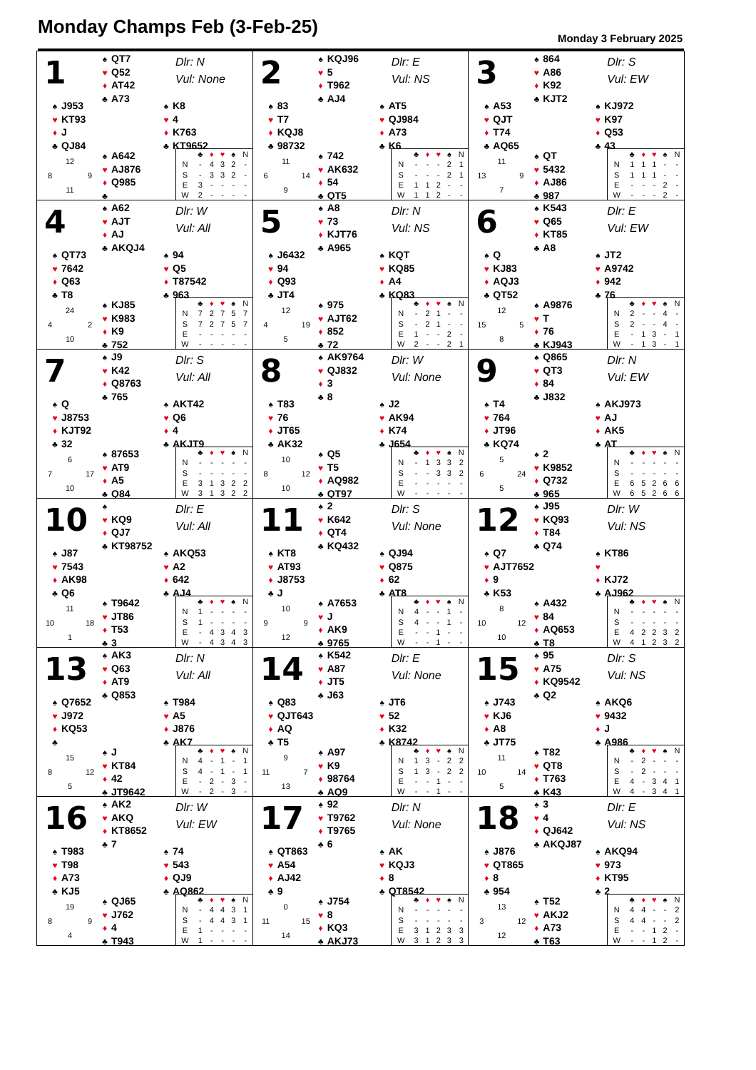Monday Champs Feb (3-Feb-25)
Monday 3 February 2025
1
♠ QT7
♥ Q52
♦ AT42
♣ A73
Dlr: N
Vul: None
♠ J953
♥ KT93
♦ J
♣ QJ84
♠ K8
♥ 4
♦ K763
♣ KT9652
12 8 9 11
♠ A642
♥ AJ876
♦ Q985
♣
| | ♣ | ♦ | ♥ | ♠ | N |
| --- | --- | --- | --- | --- | --- |
| N | - | 4 | 3 | 2 | - |
| S | - | 3 | 3 | 2 | - |
| E | 3 | - | - | - | - |
| W | 2 | - | - | - | - |
2
♠ KQJ96
♥ 5
♦ T962
♣ AJ4
Dlr: E
Vul: NS
♠ 83
♥ T7
♦ KQJ8
♣ 98732
♠ AT5
♥ QJ984
♦ A73
♣ K6
11 6 14 9
♠ 742
♥ AK632
♦ 54
♣ QT5
| | ♣ | ♦ | ♥ | ♠ | N |
| --- | --- | --- | --- | --- | --- |
| N | - | - | - | 2 | 1 |
| S | - | - | - | 2 | 1 |
| E | 1 | 1 | 2 | - | - |
| W | 1 | 1 | 2 | - | - |
3
♠ 864
♥ A86
♦ K92
♣ KJT2
Dlr: S
Vul: EW
♠ A53
♥ QJT
♦ T74
♣ AQ65
♠ KJ972
♥ K97
♦ Q53
♣ 43
11 13 9 7
♠ QT
♥ 5432
♦ AJ86
♣ 987
| | ♣ | ♦ | ♥ | ♠ | N |
| --- | --- | --- | --- | --- | --- |
| N | 1 | 1 | 1 | - | - |
| S | 1 | 1 | 1 | - | - |
| E | - | - | - | 2 | - |
| W | - | - | - | 2 | - |
4
♠ A62
♥ AJT
♦ AJ
♣ AKQJ4
Dlr: W
Vul: All
♠ QT73
♥ 7642
♦ Q63
♣ T8
♠ 94
♥ Q5
♦ T87542
♣ 963
24 4 2 10
♠ KJ85
♥ K983
♦ K9
♣ 752
| | ♣ | ♦ | ♥ | ♠ | N |
| --- | --- | --- | --- | --- | --- |
| N | 7 | 2 | 7 | 5 | 7 |
| S | 7 | 2 | 7 | 5 | 7 |
| E | - | - | - | - | - |
| W | - | - | - | - | - |
5
♠ A8
♥ 73
♦ KJT76
♣ A965
Dlr: N
Vul: NS
♠ J6432
♥ 94
♦ Q93
♣ JT4
♠ KQT
♥ KQ85
♦ A4
♣ KQ83
12 4 19 5
♠ 975
♥ AJT62
♦ 852
♣ 72
| | ♣ | ♦ | ♥ | ♠ | N |
| --- | --- | --- | --- | --- | --- |
| N | - | 2 | 1 | - | - |
| S | - | 2 | 1 | - | - |
| E | 1 | - | - | 2 | - |
| W | 2 | - | - | 2 | 1 |
6
♠ K543
♥ Q65
♦ KT85
♣ A8
Dlr: E
Vul: EW
♠ Q
♥ KJ83
♦ AQJ3
♣ QT52
♠ JT2
♥ A9742
♦ 942
♣ 76
12 15 5 8
♠ A9876
♥ T
♦ 76
♣ KJ943
| | ♣ | ♦ | ♥ | ♠ | N |
| --- | --- | --- | --- | --- | --- |
| N | 2 | - | - | 4 | - |
| S | 2 | - | - | 4 | - |
| E | - | 1 | 3 | - | 1 |
| W | - | 1 | 3 | - | 1 |
7
♠ J9
♥ K42
♦ Q8763
♣ 765
Dlr: S
Vul: All
♠ Q
♥ J8753
♦ KJT92
♣ 32
♠ AKT42
♥ Q6
♦ 4
♣ AKJT9
6 7 17 10
♠ 87653
♥ AT9
♦ A5
♣ Q84
| | ♣ | ♦ | ♥ | ♠ | N |
| --- | --- | --- | --- | --- | --- |
| N | - | - | - | - | - |
| S | - | - | - | - | - |
| E | 3 | 1 | 3 | 2 | 2 |
| W | 3 | 1 | 3 | 2 | 2 |
8
♠ AK9764
♥ QJ832
♦ 3
♣ 8
Dlr: W
Vul: None
♠ T83
♥ 76
♦ JT65
♣ AK32
♠ J2
♥ AK94
♦ K74
♣ J654
10 8 12 10
♠ Q5
♥ T5
♦ AQ982
♣ QT97
| | ♣ | ♦ | ♥ | ♠ | N |
| --- | --- | --- | --- | --- | --- |
| N | - | 1 | 3 | 3 | 2 |
| S | - | - | 3 | 3 | 2 |
| E | - | - | - | - | - |
| W | - | - | - | - | - |
9
♠ Q865
♥ QT3
♦ 84
♣ J832
Dlr: N
Vul: EW
♠ T4
♥ 764
♦ JT96
♣ KQ74
♠ AKJ973
♥ AJ
♦ AK5
♣ AT
5 6 24 5
♠ 2
♥ K9852
♦ Q732
♣ 965
| | ♣ | ♦ | ♥ | ♠ | N |
| --- | --- | --- | --- | --- | --- |
| N | - | - | - | - | - |
| S | - | - | - | - | - |
| E | 6 | 5 | 2 | 6 | 6 |
| W | 6 | 5 | 2 | 6 | 6 |
10
♠
♥ KQ9
♦ QJ7
♣ KT98752
Dlr: E
Vul: All
♠ J87
♥ 7543
♦ AK98
♣ Q6
♠ AKQ53
♥ A2
♦ 642
♣ AJ4
11 10 18 1
♠ T9642
♥ JT86
♦ T53
♣ 3
| | ♣ | ♦ | ♥ | ♠ | N |
| --- | --- | --- | --- | --- | --- |
| N | 1 | - | - | - | - |
| S | 1 | - | - | - | - |
| E | - | 4 | 3 | 4 | 3 |
| W | - | 4 | 3 | 4 | 3 |
11
♠ 2
♥ K642
♦ QT4
♣ KQ432
Dlr: S
Vul: None
♠ KT8
♥ AT93
♦ J8753
♣ J
♠ QJ94
♥ Q875
♦ 62
♣ AT8
10 9 9 12
♠ A7653
♥ J
♦ AK9
♣ 9765
| | ♣ | ♦ | ♥ | ♠ | N |
| --- | --- | --- | --- | --- | --- |
| N | 4 | - | - | 1 | - |
| S | 4 | - | - | 1 | - |
| E | - | - | 1 | - | - |
| W | - | - | 1 | - | - |
12
♠ J95
♥ KQ93
♦ T84
♣ Q74
Dlr: W
Vul: NS
♠ Q7
♥ AJT7652
♦ 9
♣ K53
♠ KT86
♥
♦ KJ72
♣ AJ962
8 10 12 10
♠ A432
♥ 84
♦ AQ653
♣ T8
| | ♣ | ♦ | ♥ | ♠ | N |
| --- | --- | --- | --- | --- | --- |
| N | - | - | - | - | - |
| S | - | - | - | - | - |
| E | 4 | 2 | 2 | 3 | 2 |
| W | 4 | 1 | 2 | 3 | 2 |
13
♠ AK3
♥ Q63
♦ AT9
♣ Q853
Dlr: N
Vul: All
♠ Q7652
♥ J972
♦ KQ53
♣
♠ T984
♥ A5
♦ J876
♣ AK7
15 8 12 5
♠ J
♥ KT84
♦ 42
♣ JT9642
| | ♣ | ♦ | ♥ | ♠ | N |
| --- | --- | --- | --- | --- | --- |
| N | 4 | - | 1 | - | 1 |
| S | 4 | - | 1 | - | 1 |
| E | - | 2 | - | 3 | - |
| W | - | 2 | - | 3 | - |
14
♠ K542
♥ A87
♦ JT5
♣ J63
Dlr: E
Vul: None
♠ Q83
♥ QJT643
♦ AQ
♣ T5
♠ JT6
♥ 52
♦ K32
♣ K8742
9 11 7 13
♠ A97
♥ K9
♦ 98764
♣ AQ9
| | ♣ | ♦ | ♥ | ♠ | N |
| --- | --- | --- | --- | --- | --- |
| N | 1 | 3 | - | 2 | 2 |
| S | 1 | 3 | - | 2 | 2 |
| E | - | - | 1 | - | - |
| W | - | - | 1 | - | - |
15
♠ 95
♥ A75
♦ KQ9542
♣ Q2
Dlr: S
Vul: NS
♠ J743
♥ KJ6
♦ A8
♣ JT75
♠ AKQ6
♥ 9432
♦ J
♣ A986
11 10 14 5
♠ T82
♥ QT8
♦ T763
♣ K43
| | ♣ | ♦ | ♥ | ♠ | N |
| --- | --- | --- | --- | --- | --- |
| N | - | 2 | - | - | - |
| S | - | 2 | - | - | - |
| E | 4 | - | 3 | 4 | 1 |
| W | 4 | - | 3 | 4 | 1 |
16
♠ AK2
♥ AKQ
♦ KT8652
♣ 7
Dlr: W
Vul: EW
♠ T983
♥ T98
♦ A73
♣ KJ5
♠ 74
♥ 543
♦ QJ9
♣ AQ862
19 8 9 4
♠ QJ65
♥ J762
♦ 4
♣ T943
| | ♣ | ♦ | ♥ | ♠ | N |
| --- | --- | --- | --- | --- | --- |
| N | - | 4 | 4 | 3 | 1 |
| S | - | 4 | 4 | 3 | 1 |
| E | 1 | - | - | - | - |
| W | 1 | - | - | - | - |
17
♠ 92
♥ T9762
♦ T9765
♣ 6
Dlr: N
Vul: None
♠ QT863
♥ A54
♦ AJ42
♣ 9
♠ AK
♥ KQJ3
♦ 8
♣ QT8542
0 11 15 14
♠ J754
♥ 8
♦ KQ3
♣ AKJ73
| | ♣ | ♦ | ♥ | ♠ | N |
| --- | --- | --- | --- | --- | --- |
| N | - | - | - | - | - |
| S | - | - | - | - | - |
| E | 3 | 1 | 2 | 3 | 3 |
| W | 3 | 1 | 2 | 3 | 3 |
18
♠ 3
♥ 4
♦ QJ642
♣ AKQJ87
Dlr: E
Vul: NS
♠ J876
♥ QT865
♦ 8
♣ 954
♠ AKQ94
♥ 973
♦ KT95
♣ 2
13 3 12 12
♠ T52
♥ AKJ2
♦ A73
♣ T63
| | ♣ | ♦ | ♥ | ♠ | N |
| --- | --- | --- | --- | --- | --- |
| N | 4 | 4 | - | - | 2 |
| S | 4 | 4 | - | - | 2 |
| E | - | - | 1 | 2 | - |
| W | - | - | 1 | 2 | - |